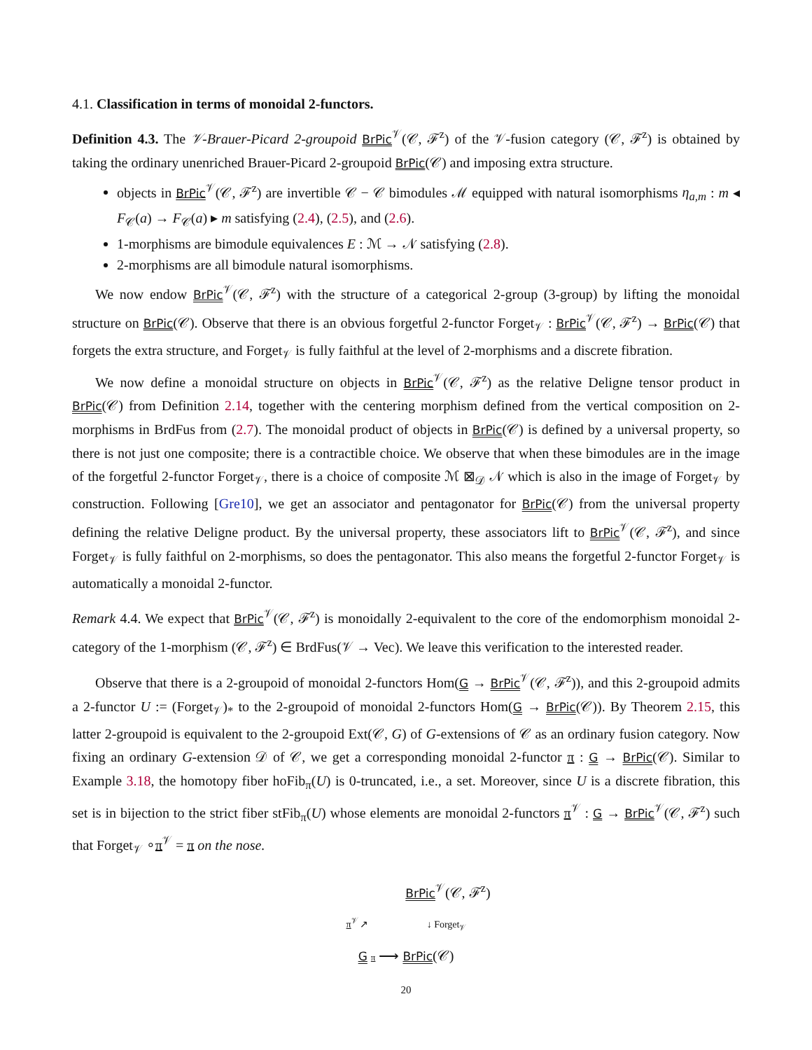4.1. Classification in terms of monoidal 2-functors.
Definition 4.3. The 𝒱-Brauer-Picard 2-groupoid BrPic<sup>𝒱</sup>(𝒞, ℱ<sup>z</sup>) of the 𝒱-fusion category (𝒞, ℱ<sup>z</sup>) is obtained by taking the ordinary unenriched Brauer-Picard 2-groupoid BrPic(𝒞) and imposing extra structure.
objects in BrPic<sup>𝒱</sup>(𝒞, ℱ<sup>z</sup>) are invertible 𝒞 − 𝒞 bimodules ℳ equipped with natural isomorphisms η<sub>a,m</sub> : m ◂ F<sub>𝒞</sub>(a) → F<sub>𝒞</sub>(a) ▸ m satisfying (2.4), (2.5), and (2.6).
1-morphisms are bimodule equivalences E : ℳ → 𝒩 satisfying (2.8).
2-morphisms are all bimodule natural isomorphisms.
We now endow BrPic<sup>𝒱</sup>(𝒞, ℱ<sup>z</sup>) with the structure of a categorical 2-group (3-group) by lifting the monoidal structure on BrPic(𝒞). Observe that there is an obvious forgetful 2-functor Forget<sub>𝒱</sub> : BrPic<sup>𝒱</sup>(𝒞, ℱ<sup>z</sup>) → BrPic(𝒞) that forgets the extra structure, and Forget<sub>𝒱</sub> is fully faithful at the level of 2-morphisms and a discrete fibration.
We now define a monoidal structure on objects in BrPic<sup>𝒱</sup>(𝒞, ℱ<sup>z</sup>) as the relative Deligne tensor product in BrPic(𝒞) from Definition 2.14, together with the centering morphism defined from the vertical composition on 2-morphisms in BrdFus from (2.7). The monoidal product of objects in BrPic(𝒞) is defined by a universal property, so there is not just one composite; there is a contractible choice. We observe that when these bimodules are in the image of the forgetful 2-functor Forget<sub>𝒱</sub>, there is a choice of composite ℳ ⊠<sub>𝒟</sub> 𝒩 which is also in the image of Forget<sub>𝒱</sub> by construction. Following [Gre10], we get an associator and pentagonator for BrPic(𝒞) from the universal property defining the relative Deligne product. By the universal property, these associators lift to BrPic<sup>𝒱</sup>(𝒞, ℱ<sup>z</sup>), and since Forget<sub>𝒱</sub> is fully faithful on 2-morphisms, so does the pentagonator. This also means the forgetful 2-functor Forget<sub>𝒱</sub> is automatically a monoidal 2-functor.
Remark 4.4. We expect that BrPic<sup>𝒱</sup>(𝒞, ℱ<sup>z</sup>) is monoidally 2-equivalent to the core of the endomorphism monoidal 2-category of the 1-morphism (𝒞, ℱ<sup>z</sup>) ∈ BrdFus(𝒱 → Vec). We leave this verification to the interested reader.
Observe that there is a 2-groupoid of monoidal 2-functors Hom(G → BrPic<sup>𝒱</sup>(𝒞, ℱ<sup>z</sup>)), and this 2-groupoid admits a 2-functor U := (Forget<sub>𝒱</sub>)<sub>*</sub> to the 2-groupoid of monoidal 2-functors Hom(G → BrPic(𝒞)). By Theorem 2.15, this latter 2-groupoid is equivalent to the 2-groupoid Ext(𝒞, G) of G-extensions of 𝒞 as an ordinary fusion category. Now fixing an ordinary G-extension 𝒟 of 𝒞, we get a corresponding monoidal 2-functor π : G → BrPic(𝒞). Similar to Example 3.18, the homotopy fiber hoFib<sub>π</sub>(U) is 0-truncated, i.e., a set. Moreover, since U is a discrete fibration, this set is in bijection to the strict fiber stFib<sub>π</sub>(U) whose elements are monoidal 2-functors π<sup>𝒱</sup> : G → BrPic<sup>𝒱</sup>(𝒞, ℱ<sup>z</sup>) such that Forget<sub>𝒱</sub> ∘π<sup>𝒱</sup> = π on the nose.
BrPic<sup>𝒱</sup>(𝒞, ℱ<sup>z</sup>)
π<sup>𝒱</sup> ↗ ↓ Forget<sub>𝒱</sub>
G π ⟶ BrPic(𝒞)
20